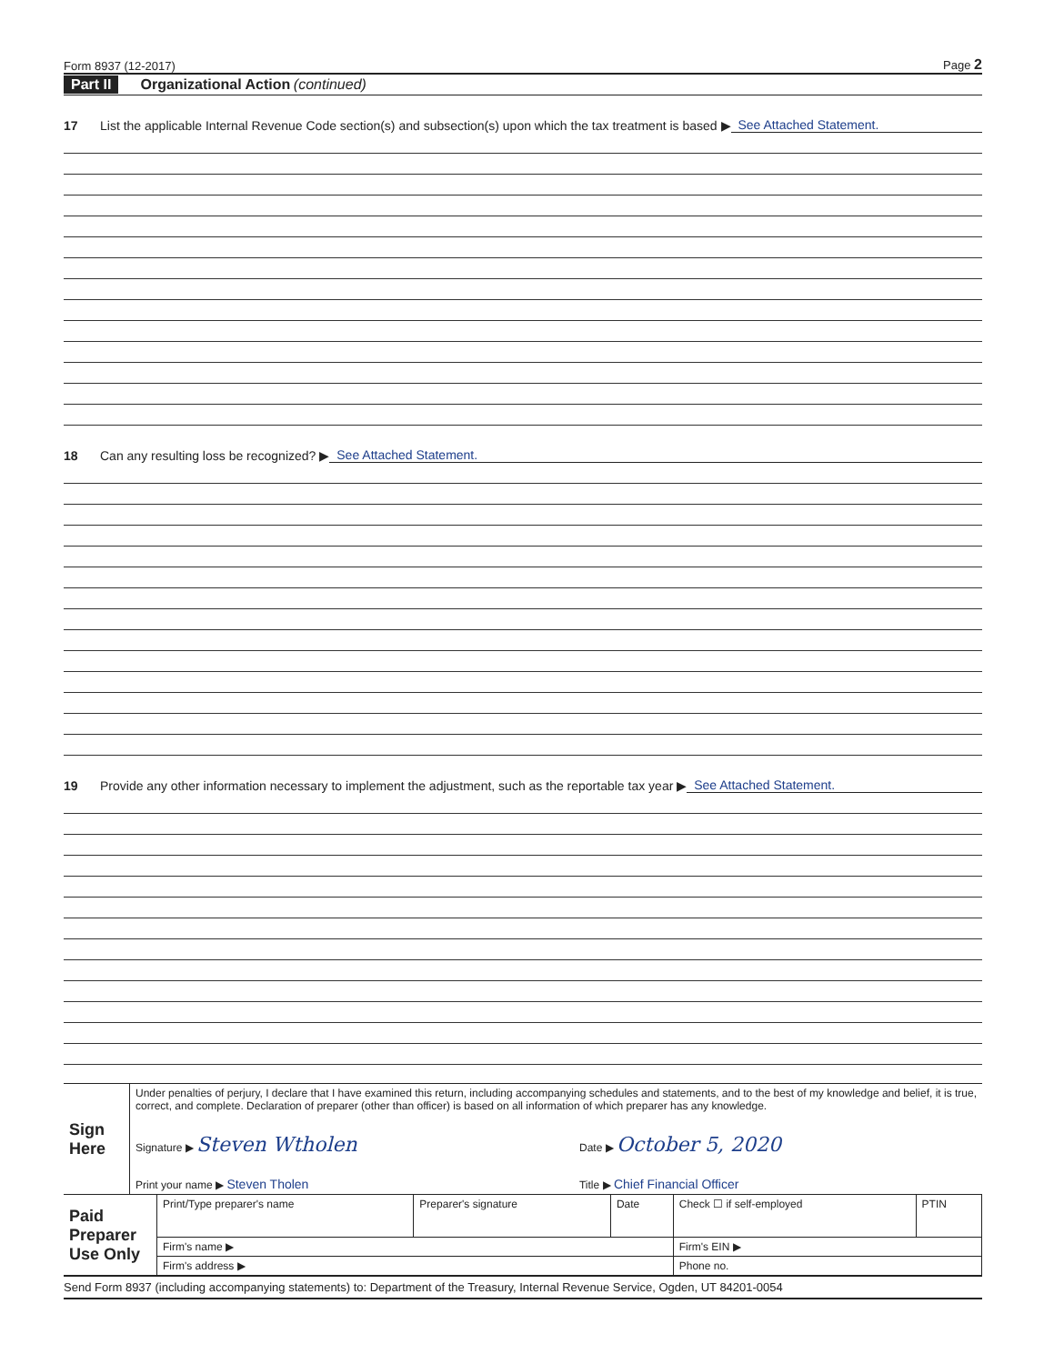Form 8937 (12-2017) Page 2
Part II Organizational Action (continued)
17 List the applicable Internal Revenue Code section(s) and subsection(s) upon which the tax treatment is based ▶ See Attached Statement.
18 Can any resulting loss be recognized? ▶ See Attached Statement.
19 Provide any other information necessary to implement the adjustment, such as the reportable tax year ▶ See Attached Statement.
| Sign Here | Under penalties of perjury, I declare that I have examined this return, including accompanying schedules and statements, and to the best of my knowledge and belief, it is true, correct, and complete. Declaration of preparer (other than officer) is based on all information of which preparer has any knowledge. | |
| | Signature ▶ Steven Wtholen | Date ▶ October 5, 2020 |
| | Print your name ▶ Steven Tholen | Title ▶ Chief Financial Officer |
| Paid Preparer Use Only | Print/Type preparer's name | Preparer's signature | Date | Check ☐ if self-employed | PTIN |
| | Firm's name ▶ | | | Firm's EIN ▶ | |
| | Firm's address ▶ | | | Phone no. | |
Send Form 8937 (including accompanying statements) to: Department of the Treasury, Internal Revenue Service, Ogden, UT 84201-0054